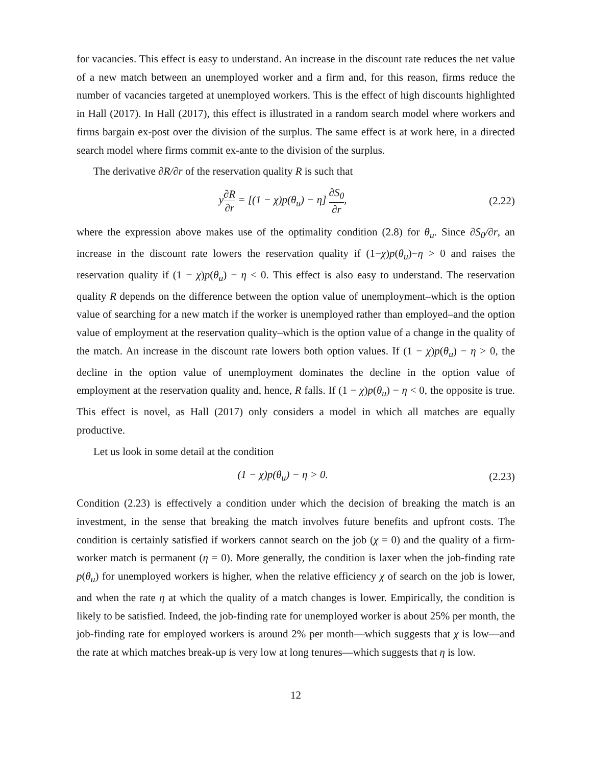for vacancies. This effect is easy to understand. An increase in the discount rate reduces the net value of a new match between an unemployed worker and a firm and, for this reason, firms reduce the number of vacancies targeted at unemployed workers. This is the effect of high discounts highlighted in Hall (2017). In Hall (2017), this effect is illustrated in a random search model where workers and firms bargain ex-post over the division of the surplus. The same effect is at work here, in a directed search model where firms commit ex-ante to the division of the surplus.
The derivative ∂R/∂r of the reservation quality R is such that
y∂R ∂r = [(1 − χ)p(θ<sub>u</sub>) − η] ∂S<sub>0</sub> ∂r,
(2.22)
where the expression above makes use of the optimality condition (2.8) for θ<sub>u</sub>. Since ∂S<sub>0</sub>/∂r, an increase in the discount rate lowers the reservation quality if (1−χ)p(θ<sub>u</sub>)−η > 0 and raises the reservation quality if (1 − χ)p(θ<sub>u</sub>) − η < 0. This effect is also easy to understand. The reservation quality R depends on the difference between the option value of unemployment–which is the option value of searching for a new match if the worker is unemployed rather than employed–and the option value of employment at the reservation quality–which is the option value of a change in the quality of the match. An increase in the discount rate lowers both option values. If (1 − χ)p(θ<sub>u</sub>) − η > 0, the decline in the option value of unemployment dominates the decline in the option value of employment at the reservation quality and, hence, R falls. If (1 − χ)p(θ<sub>u</sub>) − η < 0, the opposite is true. This effect is novel, as Hall (2017) only considers a model in which all matches are equally productive.
Let us look in some detail at the condition
(1 − χ)p(θ<sub>u</sub>) − η > 0. (2.23)
Condition (2.23) is effectively a condition under which the decision of breaking the match is an investment, in the sense that breaking the match involves future benefits and upfront costs. The condition is certainly satisfied if workers cannot search on the job (χ = 0) and the quality of a firm-worker match is permanent (η = 0). More generally, the condition is laxer when the job-finding rate p(θ<sub>u</sub>) for unemployed workers is higher, when the relative efficiency χ of search on the job is lower, and when the rate η at which the quality of a match changes is lower. Empirically, the condition is likely to be satisfied. Indeed, the job-finding rate for unemployed worker is about 25% per month, the job-finding rate for employed workers is around 2% per month—which suggests that χ is low—and the rate at which matches break-up is very low at long tenures—which suggests that η is low.
12